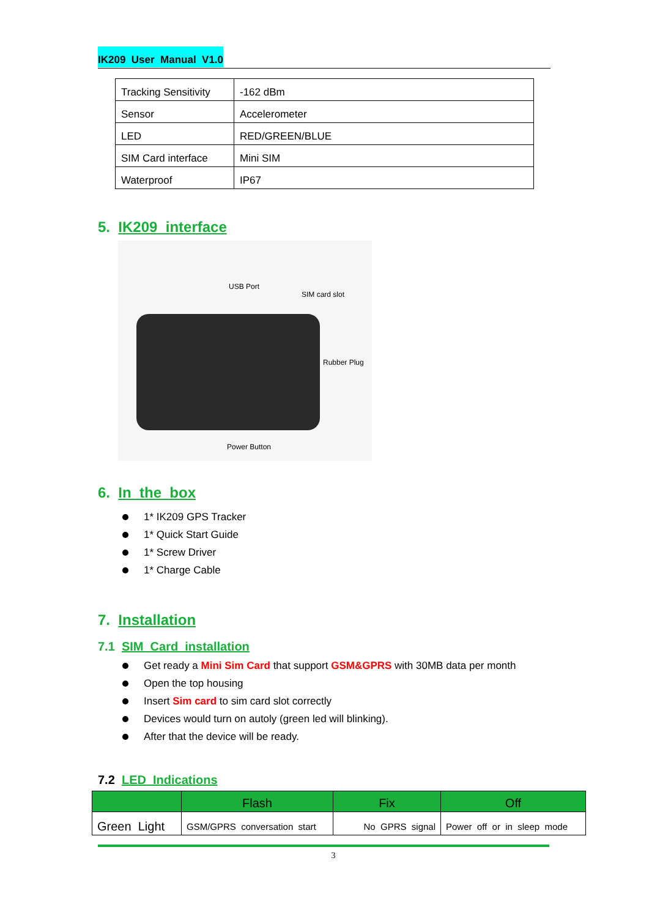IK209 User Manual V1.0
| Tracking Sensitivity | -162 dBm |
| Sensor | Accelerometer |
| LED | RED/GREEN/BLUE |
| SIM Card interface | Mini SIM |
| Waterproof | IP67 |
5. IK209 interface
USB Port
SIM card slot
Rubber Plug
Power Button
6. In the box
1* IK209 GPS Tracker
1* Quick Start Guide
1* Screw Driver
1* Charge Cable
7. Installation
7.1 SIM Card installation
Get ready a Mini Sim Card that support GSM&GPRS with 30MB data per month
Open the top housing
Insert Sim card to sim card slot correctly
Devices would turn on autoly (green led will blinking).
After that the device will be ready.
7.2 LED Indications
| | Flash | Fix | Off |
| --- | --- | --- | --- |
| Green Light | GSM/GPRS conversation start | No GPRS signal | Power off or in sleep mode |
3